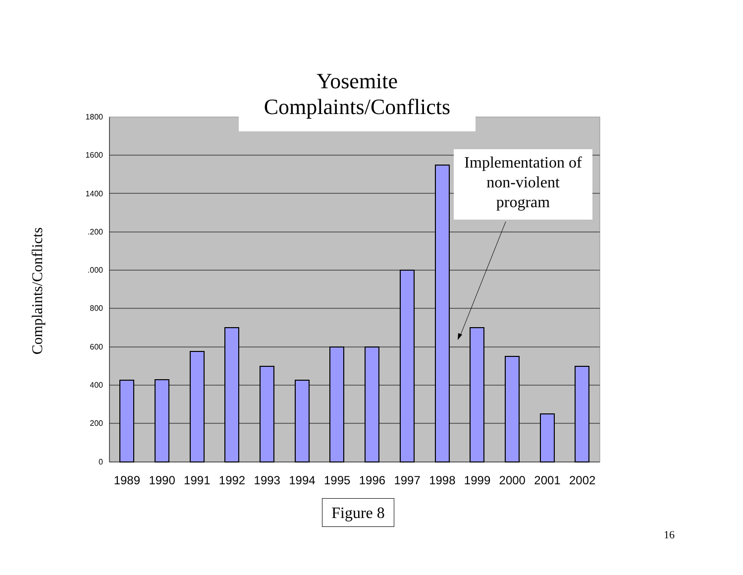Yosemite
Complaints/Conflicts
1800
1600
1400
.200
.000
800
600
400
200
0
Complaints/Conflicts
Implementation of
non-violent
program
1989 1990 1991 1992 1993 1994 1995 1996 1997 1998 1999 2000 2001 2002
Figure 8
16